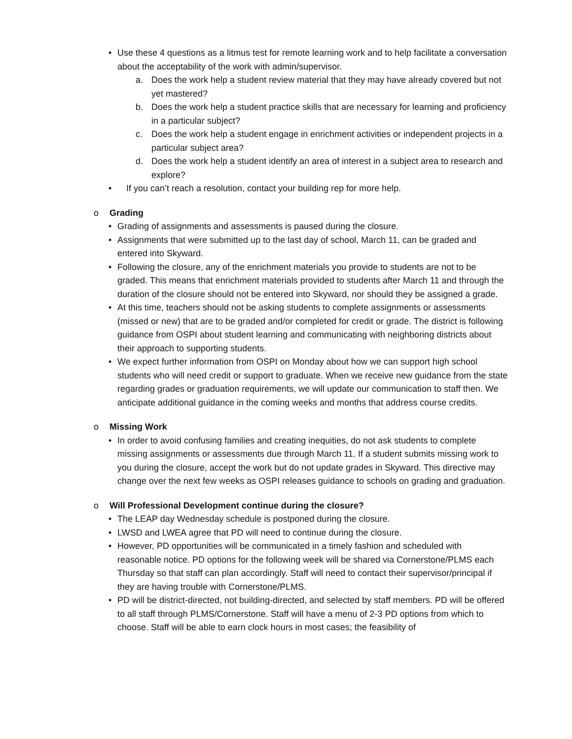• Use these 4 questions as a litmus test for remote learning work and to help facilitate a conversation about the acceptability of the work with admin/supervisor.
a. Does the work help a student review material that they may have already covered but not yet mastered?
b. Does the work help a student practice skills that are necessary for learning and proficiency in a particular subject?
c. Does the work help a student engage in enrichment activities or independent projects in a particular subject area?
d. Does the work help a student identify an area of interest in a subject area to research and explore?
• If you can’t reach a resolution, contact your building rep for more help.
o Grading
• Grading of assignments and assessments is paused during the closure.
• Assignments that were submitted up to the last day of school, March 11, can be graded and entered into Skyward.
• Following the closure, any of the enrichment materials you provide to students are not to be graded. This means that enrichment materials provided to students after March 11 and through the duration of the closure should not be entered into Skyward, nor should they be assigned a grade.
• At this time, teachers should not be asking students to complete assignments or assessments (missed or new) that are to be graded and/or completed for credit or grade. The district is following guidance from OSPI about student learning and communicating with neighboring districts about their approach to supporting students.
• We expect further information from OSPI on Monday about how we can support high school students who will need credit or support to graduate. When we receive new guidance from the state regarding grades or graduation requirements, we will update our communication to staff then. We anticipate additional guidance in the coming weeks and months that address course credits.
o Missing Work
• In order to avoid confusing families and creating inequities, do not ask students to complete missing assignments or assessments due through March 11. If a student submits missing work to you during the closure, accept the work but do not update grades in Skyward. This directive may change over the next few weeks as OSPI releases guidance to schools on grading and graduation.
o Will Professional Development continue during the closure?
• The LEAP day Wednesday schedule is postponed during the closure.
• LWSD and LWEA agree that PD will need to continue during the closure.
• However, PD opportunities will be communicated in a timely fashion and scheduled with reasonable notice. PD options for the following week will be shared via Cornerstone/PLMS each Thursday so that staff can plan accordingly. Staff will need to contact their supervisor/principal if they are having trouble with Cornerstone/PLMS.
• PD will be district-directed, not building-directed, and selected by staff members. PD will be offered to all staff through PLMS/Cornerstone. Staff will have a menu of 2-3 PD options from which to choose. Staff will be able to earn clock hours in most cases; the feasibility of